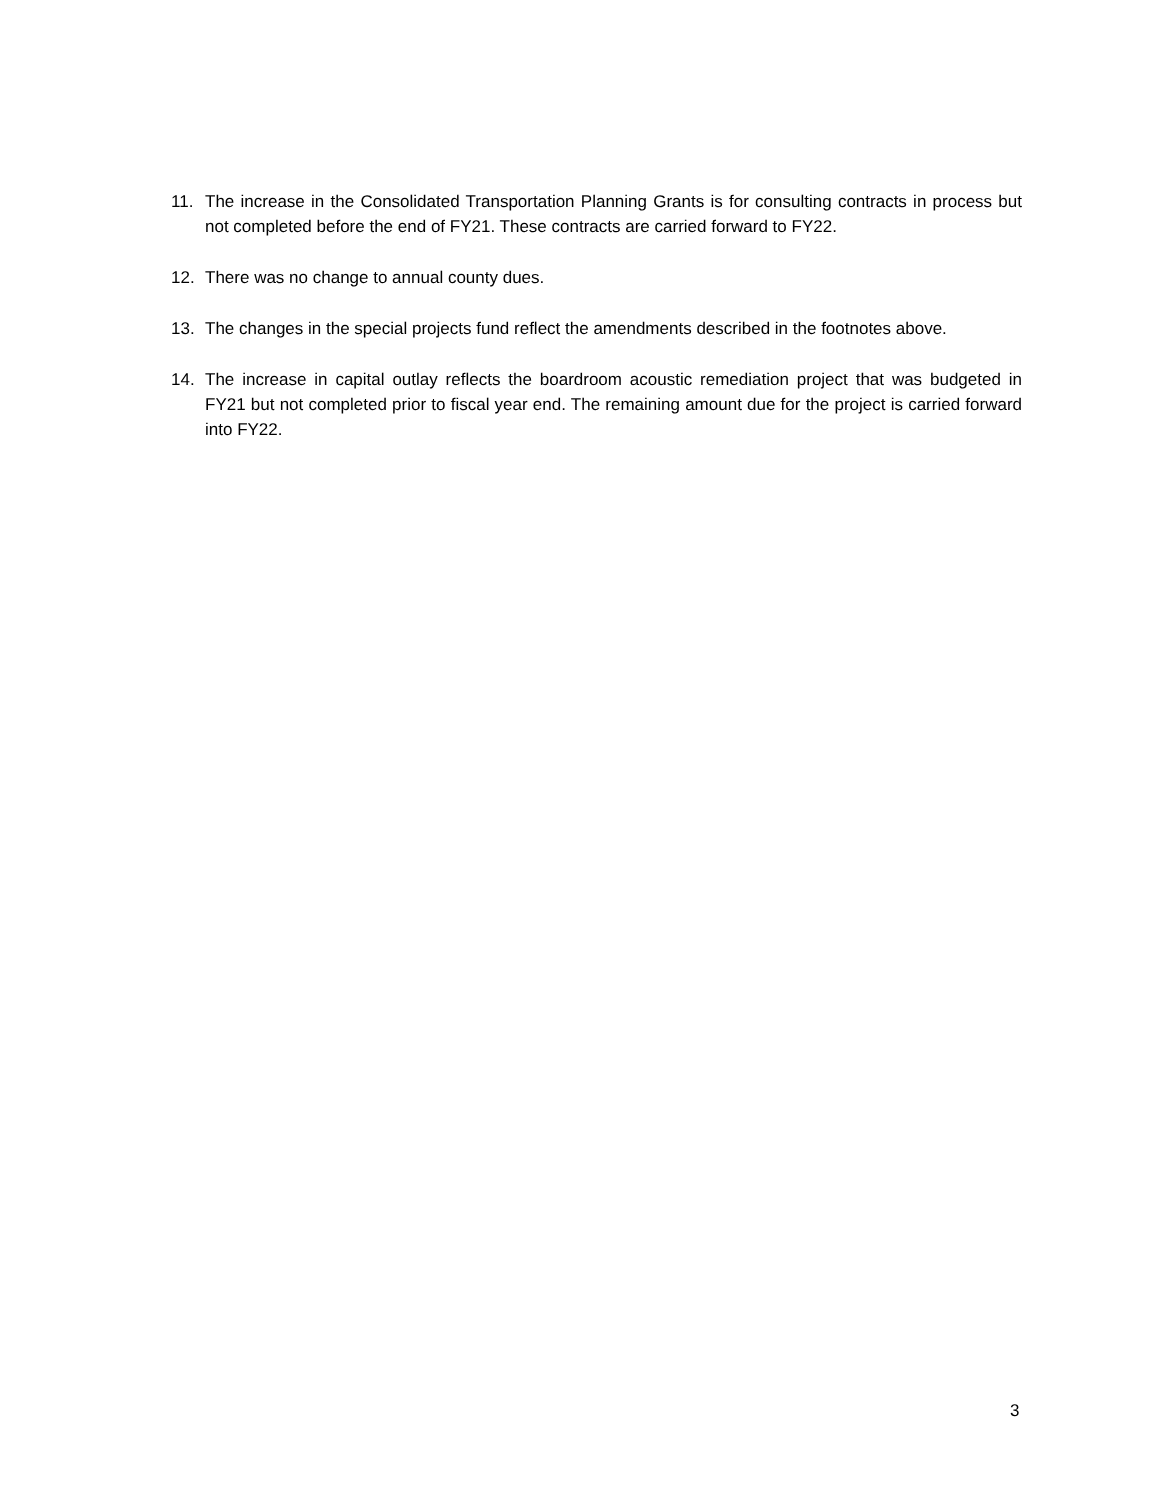11. The increase in the Consolidated Transportation Planning Grants is for consulting contracts in process but not completed before the end of FY21. These contracts are carried forward to FY22.
12. There was no change to annual county dues.
13. The changes in the special projects fund reflect the amendments described in the footnotes above.
14. The increase in capital outlay reflects the boardroom acoustic remediation project that was budgeted in FY21 but not completed prior to fiscal year end. The remaining amount due for the project is carried forward into FY22.
3